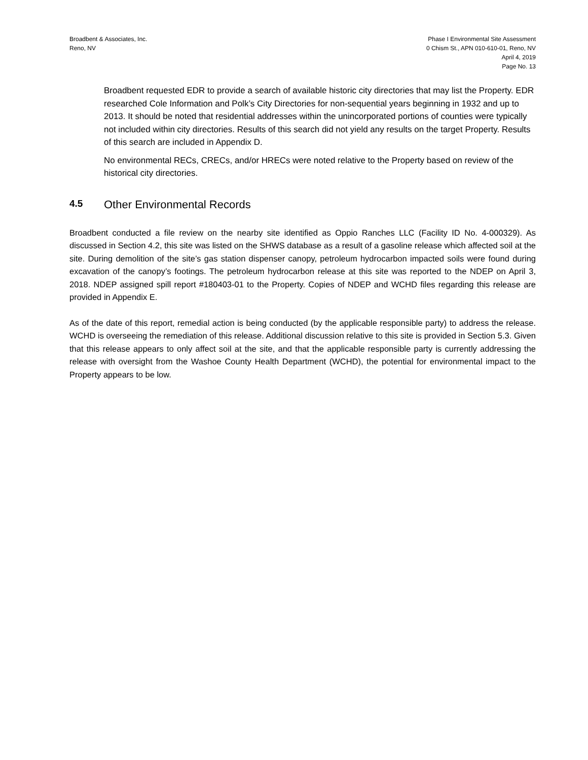Broadbent & Associates, Inc.
Reno, NV
Phase I Environmental Site Assessment
0 Chism St., APN 010-610-01, Reno, NV
April 4, 2019
Page No. 13
Broadbent requested EDR to provide a search of available historic city directories that may list the Property. EDR researched Cole Information and Polk’s City Directories for non-sequential years beginning in 1932 and up to 2013. It should be noted that residential addresses within the unincorporated portions of counties were typically not included within city directories. Results of this search did not yield any results on the target Property. Results of this search are included in Appendix D.
No environmental RECs, CRECs, and/or HRECs were noted relative to the Property based on review of the historical city directories.
4.5 Other Environmental Records
Broadbent conducted a file review on the nearby site identified as Oppio Ranches LLC (Facility ID No. 4-000329). As discussed in Section 4.2, this site was listed on the SHWS database as a result of a gasoline release which affected soil at the site. During demolition of the site’s gas station dispenser canopy, petroleum hydrocarbon impacted soils were found during excavation of the canopy’s footings. The petroleum hydrocarbon release at this site was reported to the NDEP on April 3, 2018. NDEP assigned spill report #180403-01 to the Property. Copies of NDEP and WCHD files regarding this release are provided in Appendix E.
As of the date of this report, remedial action is being conducted (by the applicable responsible party) to address the release. WCHD is overseeing the remediation of this release. Additional discussion relative to this site is provided in Section 5.3. Given that this release appears to only affect soil at the site, and that the applicable responsible party is currently addressing the release with oversight from the Washoe County Health Department (WCHD), the potential for environmental impact to the Property appears to be low.